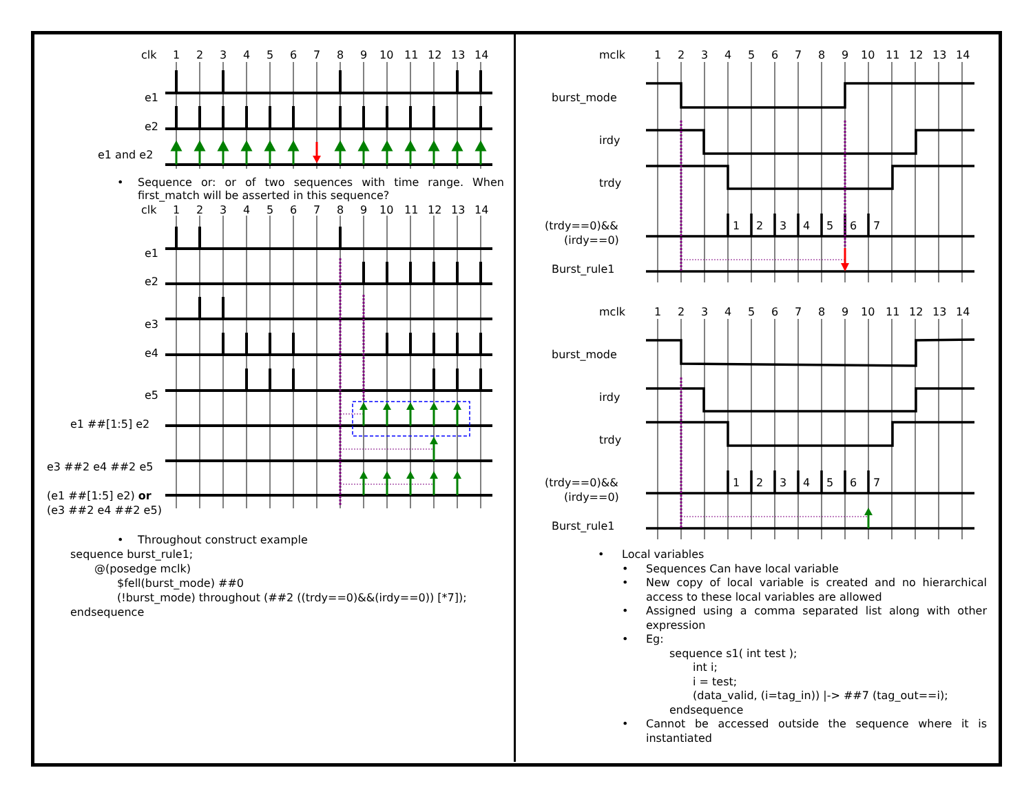clk
1
2
3
4
5
6
7
8
9
10
11
12
13
14
e1
e2
e1 and e2
• Sequence or: or of two sequences with time range. When first_match will be asserted in this sequence?
clk
1
2
3
4
5
6
7
8
9
10
11
12
13
14
e1
e2
e3
e4
e5
e1 ##[1:5] e2
e3 ##2 e4 ##2 e5
(e1 ##[1:5] e2) or
(e3 ##2 e4 ##2 e5)
• Throughout construct example
sequence burst_rule1;
@(posedge mclk)
$fell(burst_mode) ##0
(!burst_mode) throughout (##2 ((trdy==0)&&(irdy==0)) [*7]);
endsequence
mclk
1
2
3
4
5
6
7
8
9
10
11
12
13
14
burst_mode
irdy
trdy
(trdy==0)&&
(irdy==0)
Burst_rule1
1
2
3
4
5
6
7
mclk
1
2
3
4
5
6
7
8
9
10
11
12
13
14
burst_mode
irdy
trdy
(trdy==0)&&
(irdy==0)
Burst_rule1
1
2
3
4
5
6
7
• Local variables
• Sequences Can have local variable
• New copy of local variable is created and no hierarchical access to these local variables are allowed
• Assigned using a comma separated list along with other expression
• Eg:
sequence s1( int test );
int i;
i = test;
(data_valid, (i=tag_in)) |-> ##7 (tag_out==i);
endsequence
• Cannot be accessed outside the sequence where it is instantiated